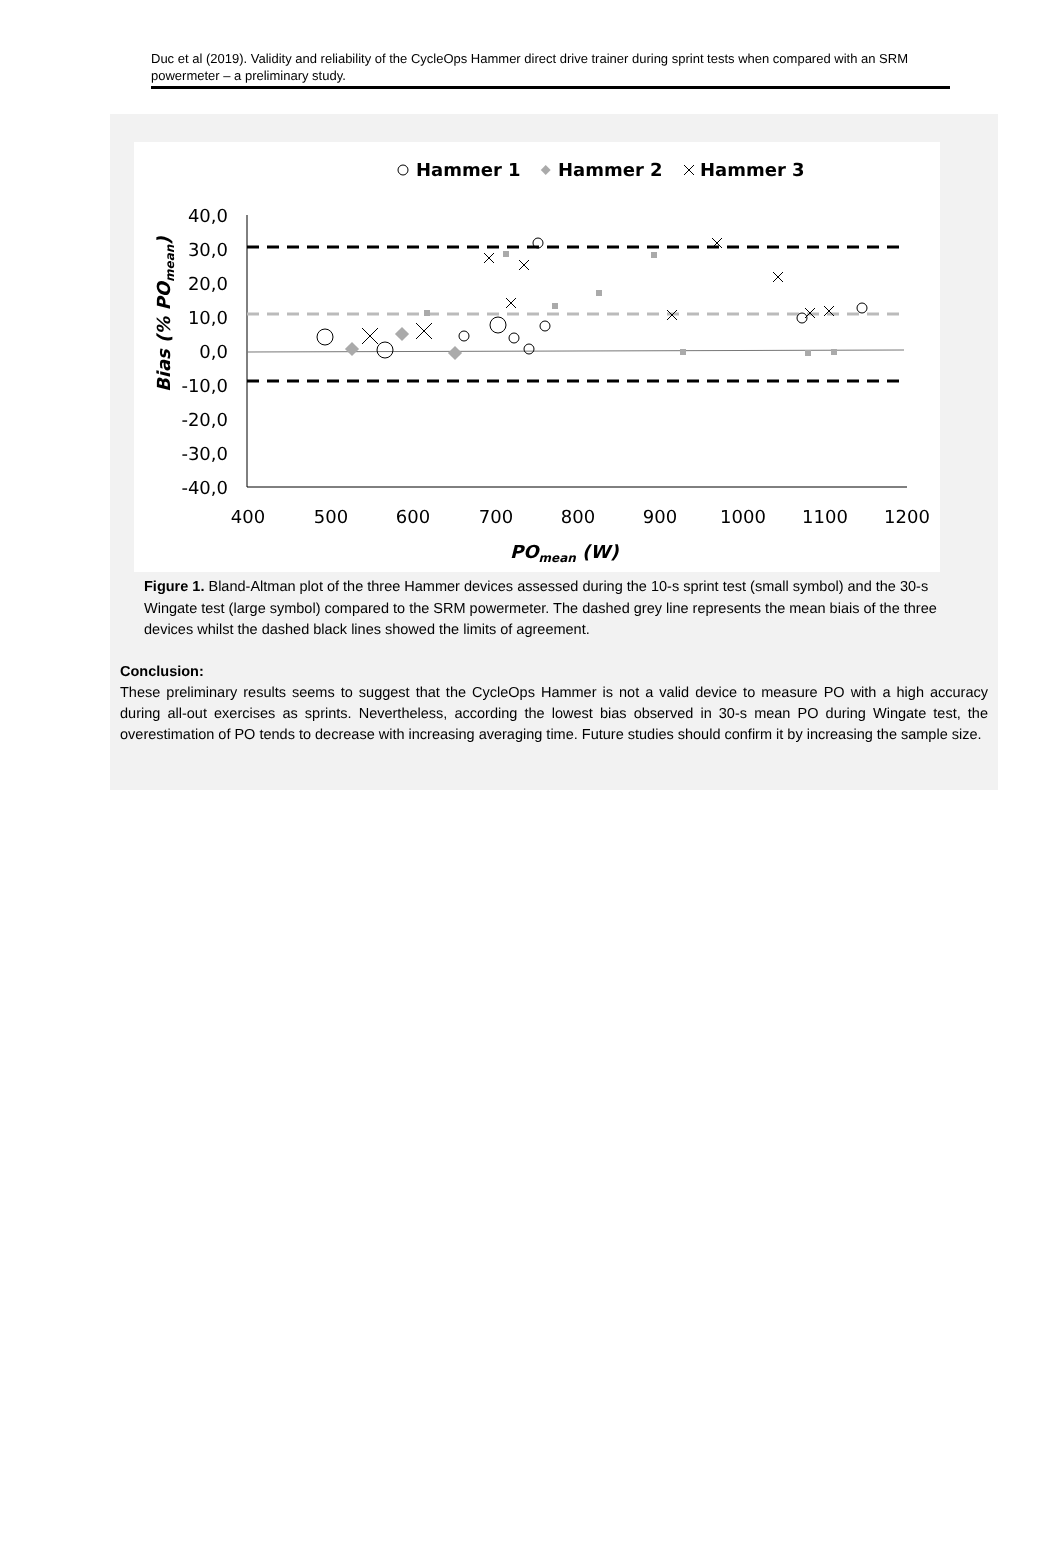Duc et al (2019). Validity and reliability of the CycleOps Hammer direct drive trainer during sprint tests when compared with an SRM powermeter – a preliminary study.
Hammer 1
Hammer 2
Hammer 3
40,0
30,0
20,0
10,0
0,0
-10,0
-20,0
-30,0
-40,0
400
500
600
700
800
900
1000
1100
1200
Bias (% POmean)
POmean (W)
Figure 1. Bland-Altman plot of the three Hammer devices assessed during the 10-s sprint test (small symbol) and the 30-s Wingate test (large symbol) compared to the SRM powermeter. The dashed grey line represents the mean biais of the three devices whilst the dashed black lines showed the limits of agreement.
Conclusion:
These preliminary results seems to suggest that the CycleOps Hammer is not a valid device to measure PO with a high accuracy during all-out exercises as sprints. Nevertheless, according the lowest bias observed in 30-s mean PO during Wingate test, the overestimation of PO tends to decrease with increasing averaging time. Future studies should confirm it by increasing the sample size.